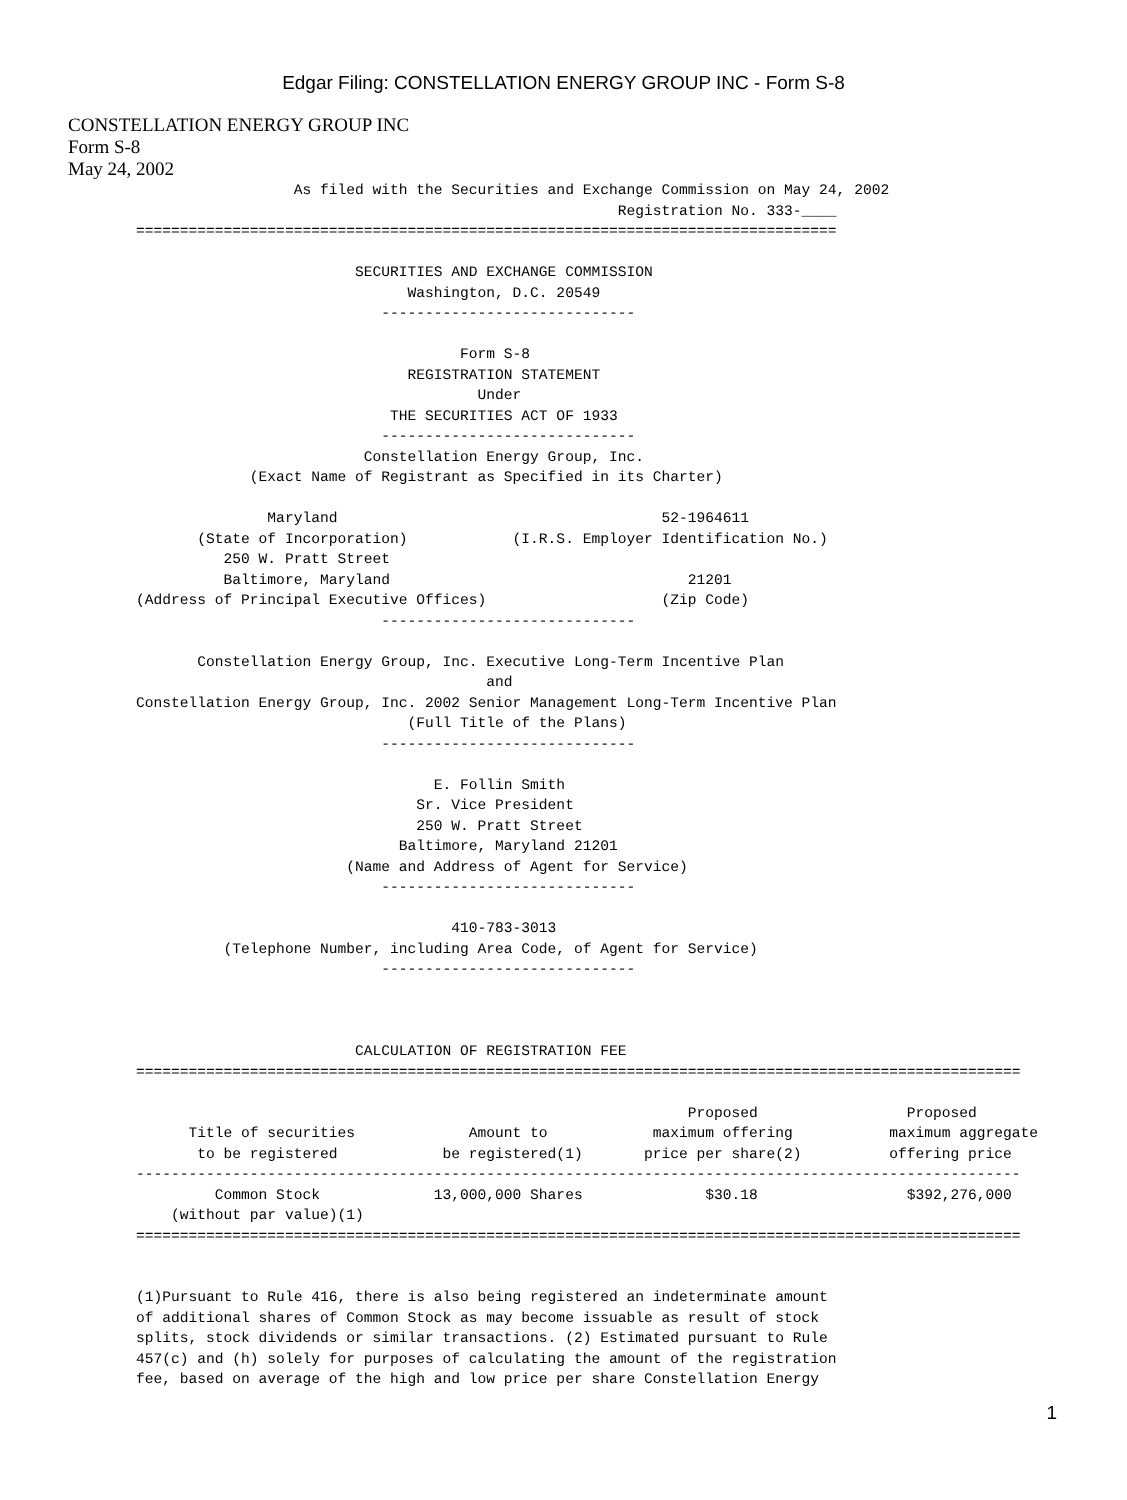Edgar Filing: CONSTELLATION ENERGY GROUP INC - Form S-8
CONSTELLATION ENERGY GROUP INC
Form S-8
May 24, 2002
                  As filed with the Securities and Exchange Commission on May 24, 2002
                                                       Registration No. 333-____
================================================================================

                         SECURITIES AND EXCHANGE COMMISSION
                               Washington, D.C. 20549
                            -----------------------------

                                     Form S-8
                               REGISTRATION STATEMENT
                                       Under
                             THE SECURITIES ACT OF 1933
                            -----------------------------
                          Constellation Energy Group, Inc.
             (Exact Name of Registrant as Specified in its Charter)

               Maryland                                     52-1964611
       (State of Incorporation)            (I.R.S. Employer Identification No.)
          250 W. Pratt Street
          Baltimore, Maryland                                  21201
(Address of Principal Executive Offices)                    (Zip Code)
                            -----------------------------

       Constellation Energy Group, Inc. Executive Long-Term Incentive Plan
                                        and
Constellation Energy Group, Inc. 2002 Senior Management Long-Term Incentive Plan
                               (Full Title of the Plans)
                            -----------------------------

                                  E. Follin Smith
                                Sr. Vice President
                                250 W. Pratt Street
                              Baltimore, Maryland 21201
                        (Name and Address of Agent for Service)
                            -----------------------------

                                    410-783-3013
          (Telephone Number, including Area Code, of Agent for Service)
                            -----------------------------



                         CALCULATION OF REGISTRATION FEE
=====================================================================================================

                                                               Proposed                 Proposed
      Title of securities             Amount to            maximum offering           maximum aggregate
       to be registered            be registered(1)       price per share(2)          offering price
-----------------------------------------------------------------------------------------------------
         Common Stock             13,000,000 Shares              $30.18                 $392,276,000
    (without par value)(1)
=====================================================================================================


(1)Pursuant to Rule 416, there is also being registered an indeterminate amount
of additional shares of Common Stock as may become issuable as result of stock
splits, stock dividends or similar transactions. (2) Estimated pursuant to Rule
457(c) and (h) solely for purposes of calculating the amount of the registration
fee, based on average of the high and low price per share Constellation Energy
1